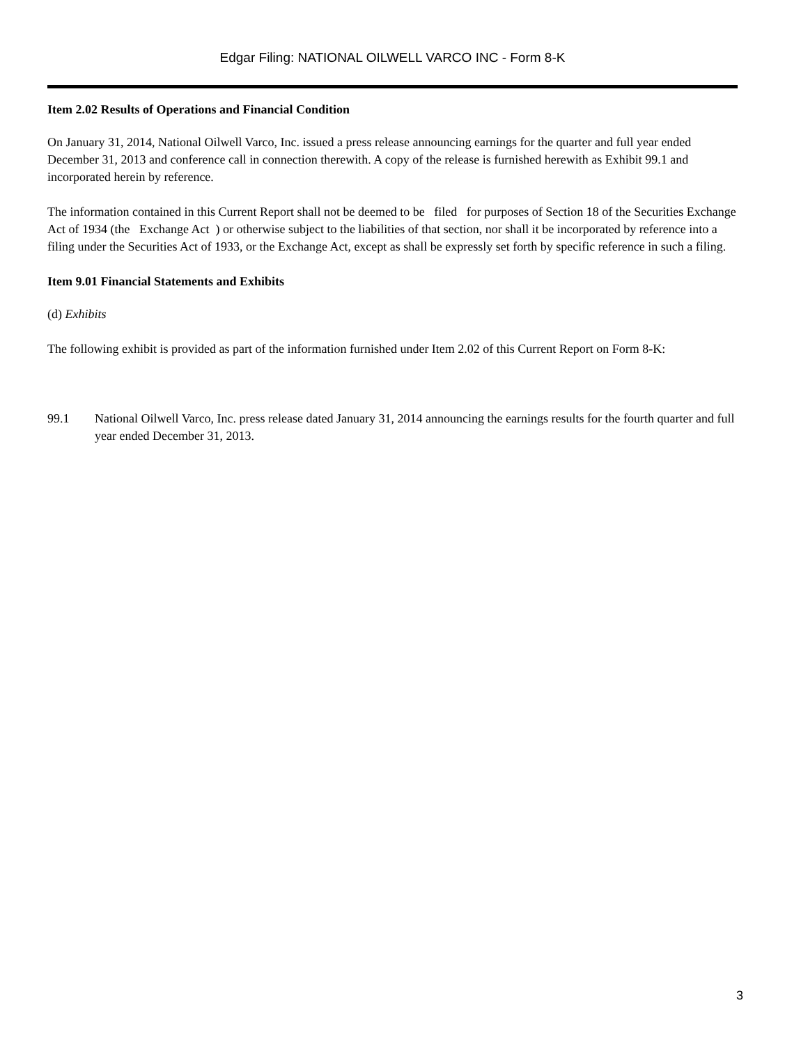Edgar Filing: NATIONAL OILWELL VARCO INC - Form 8-K
Item 2.02 Results of Operations and Financial Condition
On January 31, 2014, National Oilwell Varco, Inc. issued a press release announcing earnings for the quarter and full year ended December 31, 2013 and conference call in connection therewith. A copy of the release is furnished herewith as Exhibit 99.1 and incorporated herein by reference.
The information contained in this Current Report shall not be deemed to be filed for purposes of Section 18 of the Securities Exchange Act of 1934 (the Exchange Act ) or otherwise subject to the liabilities of that section, nor shall it be incorporated by reference into a filing under the Securities Act of 1933, or the Exchange Act, except as shall be expressly set forth by specific reference in such a filing.
Item 9.01 Financial Statements and Exhibits
(d) Exhibits
The following exhibit is provided as part of the information furnished under Item 2.02 of this Current Report on Form 8-K:
99.1 National Oilwell Varco, Inc. press release dated January 31, 2014 announcing the earnings results for the fourth quarter and full year ended December 31, 2013.
3